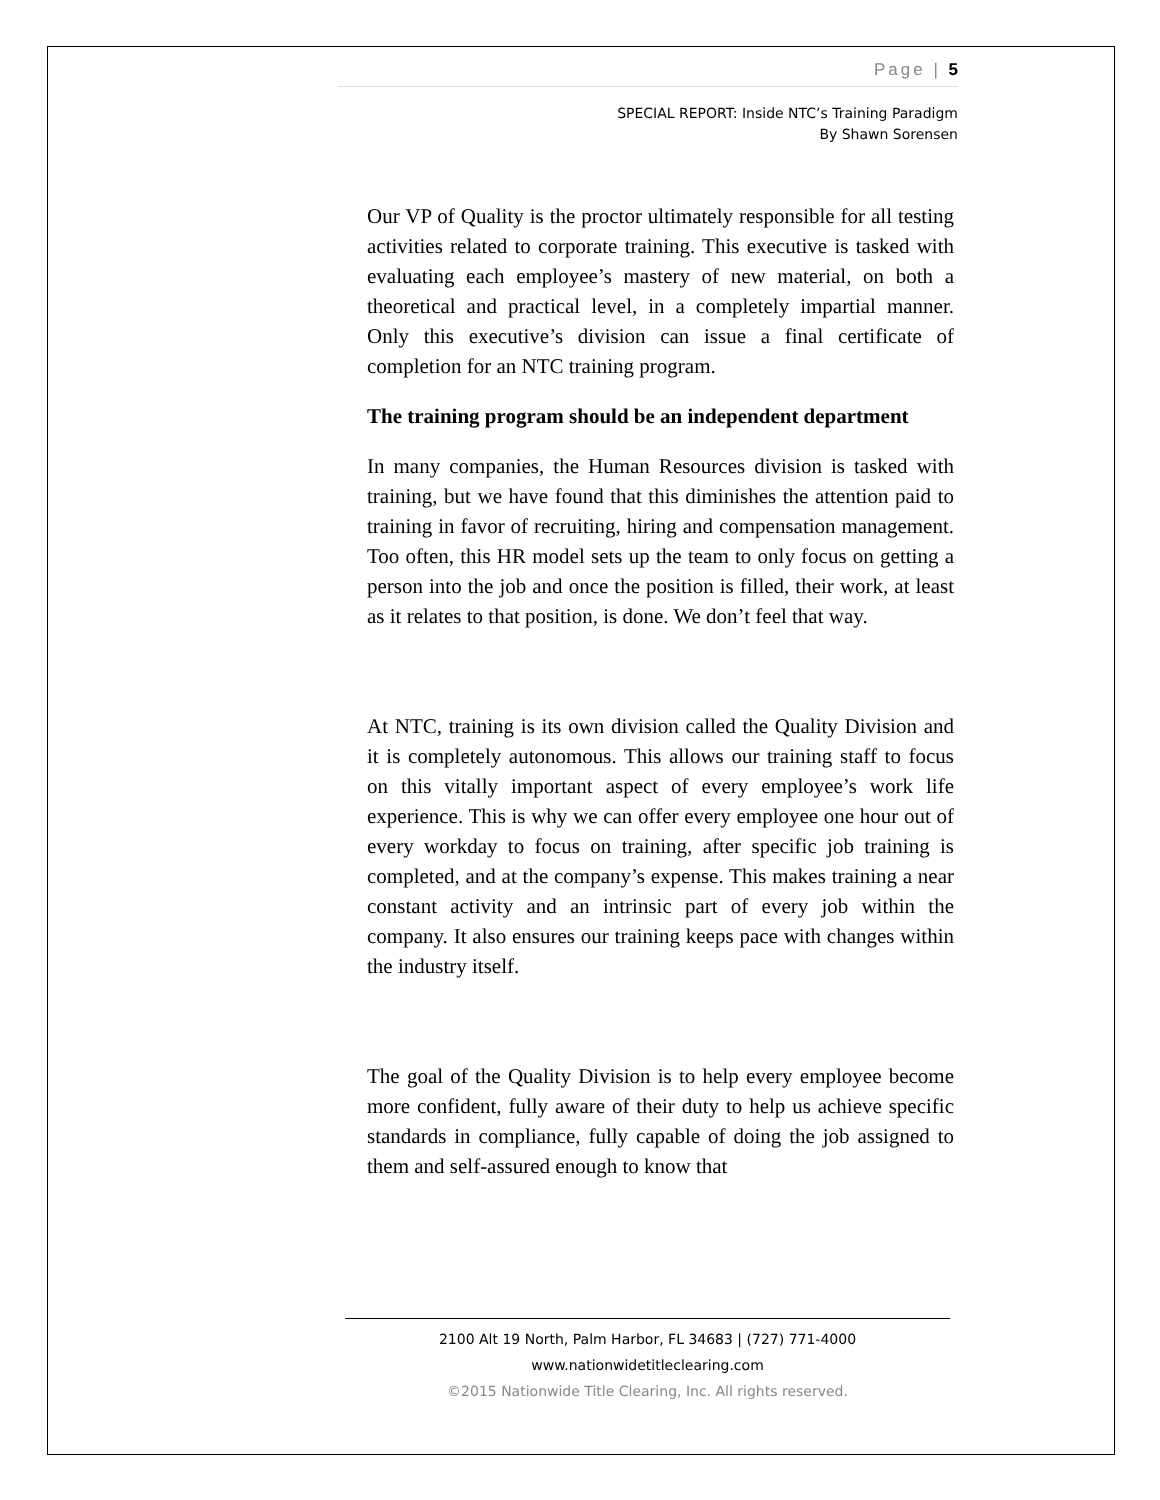Page | 5
SPECIAL REPORT: Inside NTC’s Training Paradigm
By Shawn Sorensen
Our VP of Quality is the proctor ultimately responsible for all testing activities related to corporate training. This executive is tasked with evaluating each employee’s mastery of new material, on both a theoretical and practical level, in a completely impartial manner. Only this executive’s division can issue a final certificate of completion for an NTC training program.
The training program should be an independent department
In many companies, the Human Resources division is tasked with training, but we have found that this diminishes the attention paid to training in favor of recruiting, hiring and compensation management. Too often, this HR model sets up the team to only focus on getting a person into the job and once the position is filled, their work, at least as it relates to that position, is done. We don’t feel that way.
At NTC, training is its own division called the Quality Division and it is completely autonomous. This allows our training staff to focus on this vitally important aspect of every employee’s work life experience. This is why we can offer every employee one hour out of every workday to focus on training, after specific job training is completed, and at the company’s expense. This makes training a near constant activity and an intrinsic part of every job within the company. It also ensures our training keeps pace with changes within the industry itself.
The goal of the Quality Division is to help every employee become more confident, fully aware of their duty to help us achieve specific standards in compliance, fully capable of doing the job assigned to them and self-assured enough to know that
2100 Alt 19 North, Palm Harbor, FL 34683 | (727) 771-4000
www.nationwidetitleclearing.com
©2015 Nationwide Title Clearing, Inc. All rights reserved.